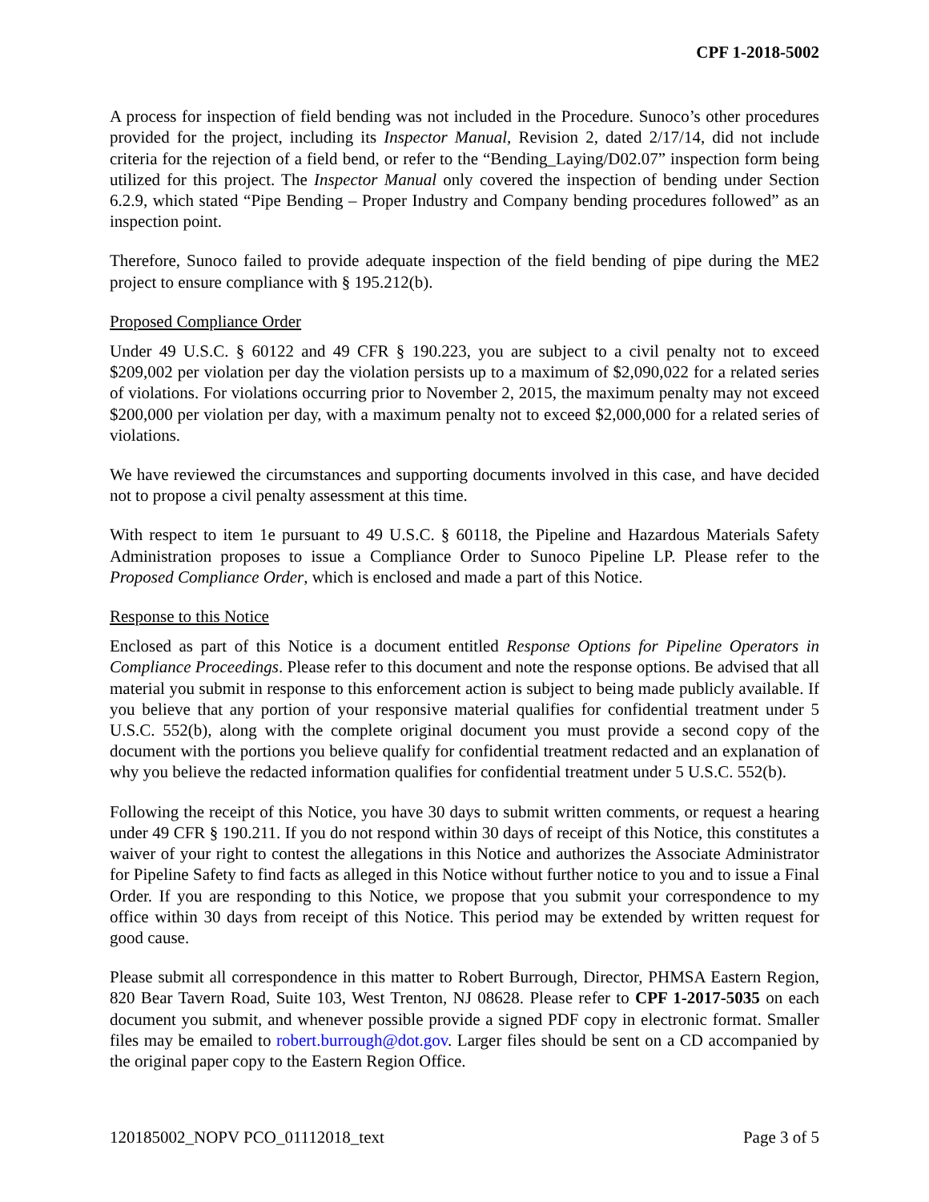CPF 1-2018-5002
A process for inspection of field bending was not included in the Procedure. Sunoco’s other procedures provided for the project, including its Inspector Manual, Revision 2, dated 2/17/14, did not include criteria for the rejection of a field bend, or refer to the “Bending_Laying/D02.07” inspection form being utilized for this project. The Inspector Manual only covered the inspection of bending under Section 6.2.9, which stated “Pipe Bending – Proper Industry and Company bending procedures followed” as an inspection point.
Therefore, Sunoco failed to provide adequate inspection of the field bending of pipe during the ME2 project to ensure compliance with § 195.212(b).
Proposed Compliance Order
Under 49 U.S.C. § 60122 and 49 CFR § 190.223, you are subject to a civil penalty not to exceed $209,002 per violation per day the violation persists up to a maximum of $2,090,022 for a related series of violations. For violations occurring prior to November 2, 2015, the maximum penalty may not exceed $200,000 per violation per day, with a maximum penalty not to exceed $2,000,000 for a related series of violations.
We have reviewed the circumstances and supporting documents involved in this case, and have decided not to propose a civil penalty assessment at this time.
With respect to item 1e pursuant to 49 U.S.C. § 60118, the Pipeline and Hazardous Materials Safety Administration proposes to issue a Compliance Order to Sunoco Pipeline LP. Please refer to the Proposed Compliance Order, which is enclosed and made a part of this Notice.
Response to this Notice
Enclosed as part of this Notice is a document entitled Response Options for Pipeline Operators in Compliance Proceedings. Please refer to this document and note the response options. Be advised that all material you submit in response to this enforcement action is subject to being made publicly available. If you believe that any portion of your responsive material qualifies for confidential treatment under 5 U.S.C. 552(b), along with the complete original document you must provide a second copy of the document with the portions you believe qualify for confidential treatment redacted and an explanation of why you believe the redacted information qualifies for confidential treatment under 5 U.S.C. 552(b).
Following the receipt of this Notice, you have 30 days to submit written comments, or request a hearing under 49 CFR § 190.211. If you do not respond within 30 days of receipt of this Notice, this constitutes a waiver of your right to contest the allegations in this Notice and authorizes the Associate Administrator for Pipeline Safety to find facts as alleged in this Notice without further notice to you and to issue a Final Order. If you are responding to this Notice, we propose that you submit your correspondence to my office within 30 days from receipt of this Notice. This period may be extended by written request for good cause.
Please submit all correspondence in this matter to Robert Burrough, Director, PHMSA Eastern Region, 820 Bear Tavern Road, Suite 103, West Trenton, NJ 08628. Please refer to CPF 1-2017-5035 on each document you submit, and whenever possible provide a signed PDF copy in electronic format. Smaller files may be emailed to robert.burrough@dot.gov. Larger files should be sent on a CD accompanied by the original paper copy to the Eastern Region Office.
120185002_NOPV PCO_01112018_text Page 3 of 5